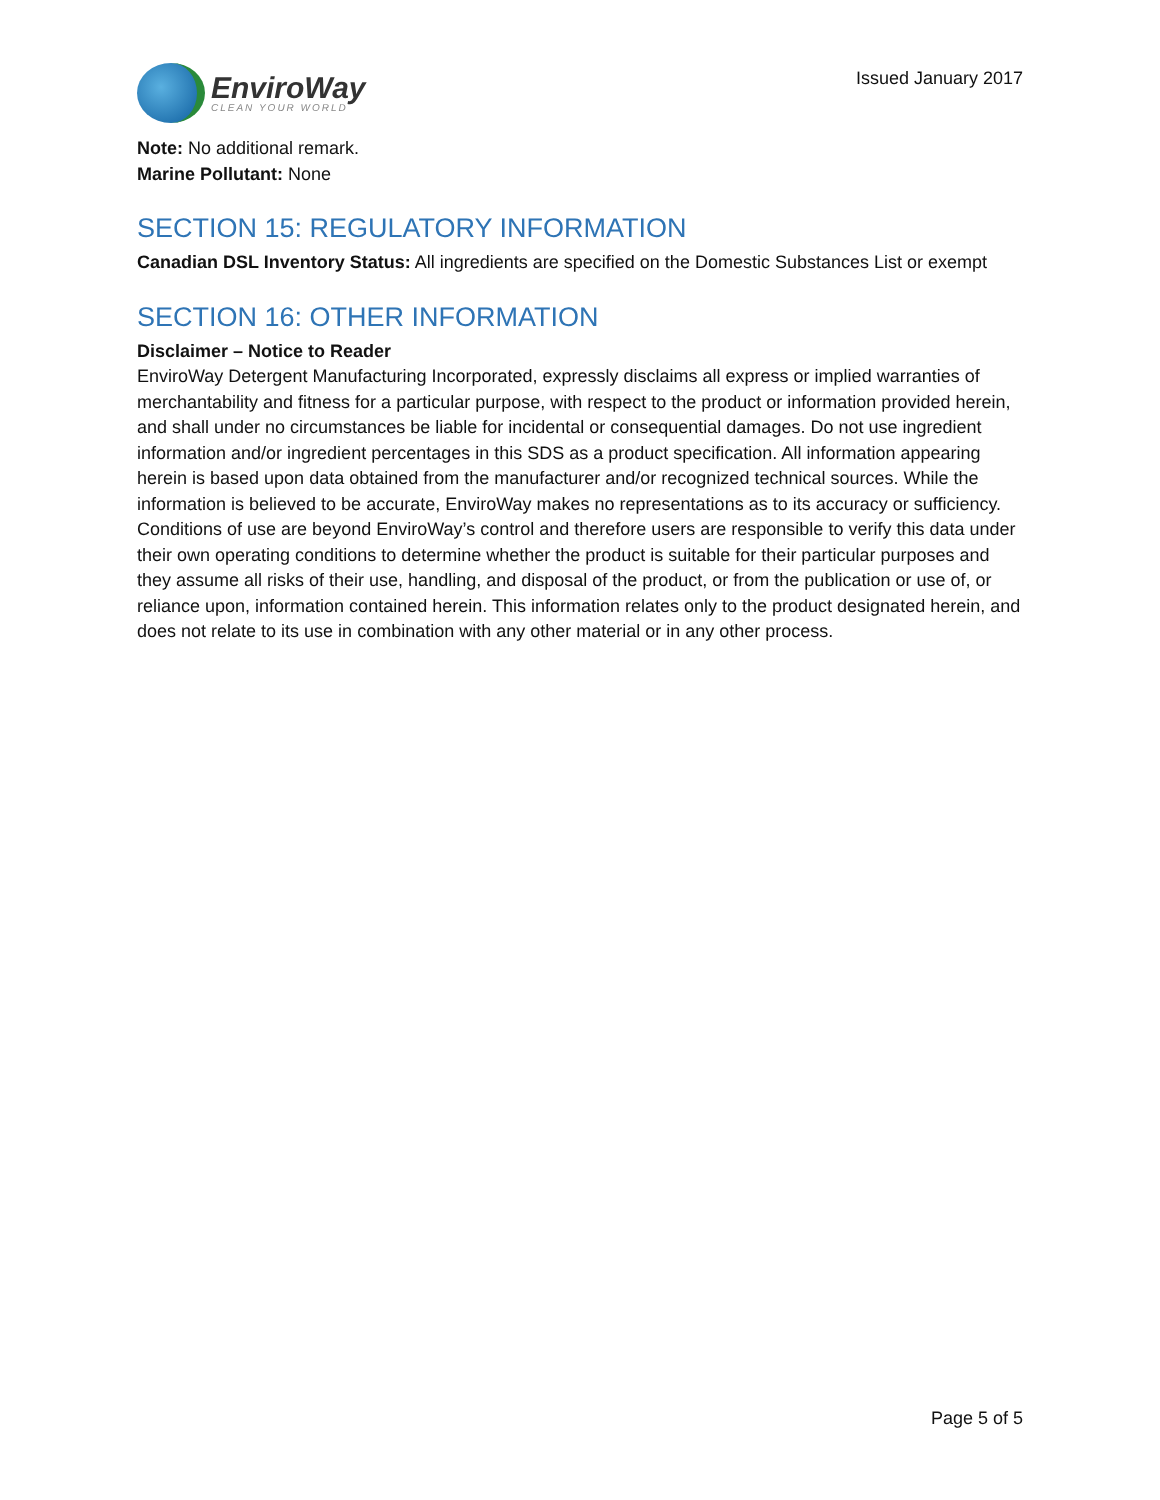EnviroWay
CLEAN YOUR WORLD
Issued January 2017
Note: No additional remark.
Marine Pollutant: None
SECTION 15: REGULATORY INFORMATION
Canadian DSL Inventory Status: All ingredients are specified on the Domestic Substances List or exempt
SECTION 16: OTHER INFORMATION
Disclaimer – Notice to Reader
EnviroWay Detergent Manufacturing Incorporated, expressly disclaims all express or implied warranties of merchantability and fitness for a particular purpose, with respect to the product or information provided herein, and shall under no circumstances be liable for incidental or consequential damages. Do not use ingredient information and/or ingredient percentages in this SDS as a product specification. All information appearing herein is based upon data obtained from the manufacturer and/or recognized technical sources. While the information is believed to be accurate, EnviroWay makes no representations as to its accuracy or sufficiency. Conditions of use are beyond EnviroWay’s control and therefore users are responsible to verify this data under their own operating conditions to determine whether the product is suitable for their particular purposes and they assume all risks of their use, handling, and disposal of the product, or from the publication or use of, or reliance upon, information contained herein. This information relates only to the product designated herein, and does not relate to its use in combination with any other material or in any other process.
Page 5 of 5